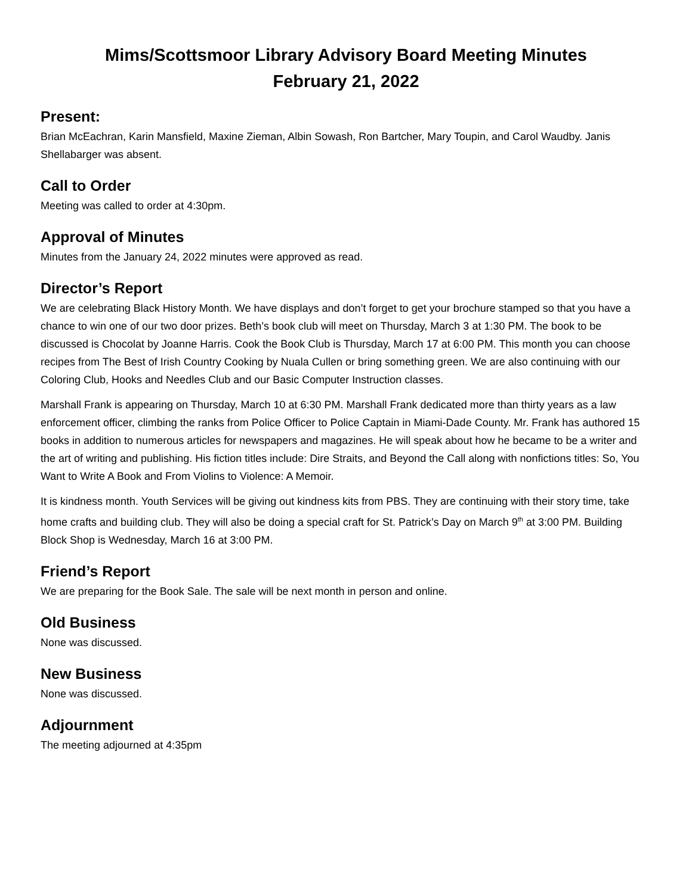Mims/Scottsmoor Library Advisory Board Meeting Minutes
February 21, 2022
Present:
Brian McEachran, Karin Mansfield, Maxine Zieman, Albin Sowash, Ron Bartcher, Mary Toupin, and Carol Waudby. Janis Shellabarger was absent.
Call to Order
Meeting was called to order at 4:30pm.
Approval of Minutes
Minutes from the January 24, 2022 minutes were approved as read.
Director’s Report
We are celebrating Black History Month. We have displays and don’t forget to get your brochure stamped so that you have a chance to win one of our two door prizes. Beth’s book club will meet on Thursday, March 3 at 1:30 PM. The book to be discussed is Chocolat by Joanne Harris. Cook the Book Club is Thursday, March 17 at 6:00 PM. This month you can choose recipes from The Best of Irish Country Cooking by Nuala Cullen or bring something green. We are also continuing with our Coloring Club, Hooks and Needles Club and our Basic Computer Instruction classes.
Marshall Frank is appearing on Thursday, March 10 at 6:30 PM. Marshall Frank dedicated more than thirty years as a law enforcement officer, climbing the ranks from Police Officer to Police Captain in Miami-Dade County. Mr. Frank has authored 15 books in addition to numerous articles for newspapers and magazines. He will speak about how he became to be a writer and the art of writing and publishing. His fiction titles include: Dire Straits, and Beyond the Call along with nonfictions titles: So, You Want to Write A Book and From Violins to Violence: A Memoir.
It is kindness month. Youth Services will be giving out kindness kits from PBS. They are continuing with their story time, take home crafts and building club. They will also be doing a special craft for St. Patrick’s Day on March 9<sup>th</sup> at 3:00 PM. Building Block Shop is Wednesday, March 16 at 3:00 PM.
Friend’s Report
We are preparing for the Book Sale. The sale will be next month in person and online.
Old Business
None was discussed.
New Business
None was discussed.
Adjournment
The meeting adjourned at 4:35pm